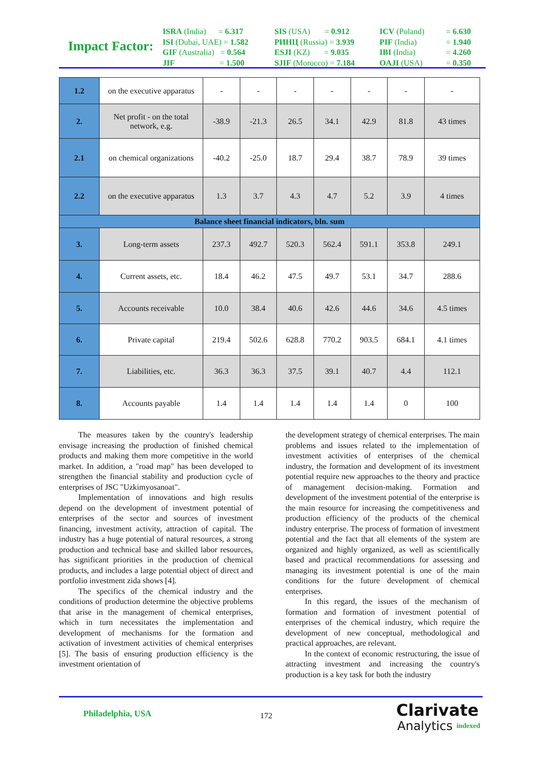Impact Factor:
ISRA (India) = 6.317
ISI (Dubai, UAE) = 1.582
GIF (Australia) = 0.564
JIF = 1.500
SIS (USA) = 0.912
РИНЦ (Russia) = 3.939
ESJI (KZ) = 9.035
SJIF (Morocco) = 7.184
ICV (Poland)
PIF (India)
IBI (India)
OAJI (USA)
= 6.630
= 1.940
= 4.260
= 0.350
| 1.2 | on the executive apparatus | - | - | - | - | - | - | - |
| 2. | Net profit - on the total network, e.g. | -38.9 | -21.3 | 26.5 | 34.1 | 42.9 | 81.8 | 43 times |
| 2.1 | on chemical organizations | -40.2 | -25.0 | 18.7 | 29.4 | 38.7 | 78.9 | 39 times |
| 2.2 | on the executive apparatus | 1.3 | 3.7 | 4.3 | 4.7 | 5.2 | 3.9 | 4 times |
| Balance sheet financial indicators, bln. sum | | | | | | | | |
| 3. | Long-term assets | 237.3 | 492.7 | 520.3 | 562.4 | 591.1 | 353.8 | 249.1 |
| 4. | Current assets, etc. | 18.4 | 46.2 | 47.5 | 49.7 | 53.1 | 34.7 | 288.6 |
| 5. | Accounts receivable | 10.0 | 38.4 | 40.6 | 42.6 | 44.6 | 34.6 | 4.5 times |
| 6. | Private capital | 219.4 | 502.6 | 628.8 | 770.2 | 903.5 | 684.1 | 4.1 times |
| 7. | Liabilities, etc. | 36.3 | 36.3 | 37.5 | 39.1 | 40.7 | 4.4 | 112.1 |
| 8. | Accounts payable | 1.4 | 1.4 | 1.4 | 1.4 | 1.4 | 0 | 100 |
The measures taken by the country's leadership envisage increasing the production of finished chemical products and making them more competitive in the world market. In addition, a "road map" has been developed to strengthen the financial stability and production cycle of enterprises of JSC "Uzkimyosanoat".
Implementation of innovations and high results depend on the development of investment potential of enterprises of the sector and sources of investment financing, investment activity, attraction of capital. The industry has a huge potential of natural resources, a strong production and technical base and skilled labor resources, has significant priorities in the production of chemical products, and includes a large potential object of direct and portfolio investment zida shows [4].
The specifics of the chemical industry and the conditions of production determine the objective problems that arise in the management of chemical enterprises, which in turn necessitates the implementation and development of mechanisms for the formation and activation of investment activities of chemical enterprises [5]. The basis of ensuring production efficiency is the investment orientation of
the development strategy of chemical enterprises. The main problems and issues related to the implementation of investment activities of enterprises of the chemical industry, the formation and development of its investment potential require new approaches to the theory and practice of management decision-making. Formation and development of the investment potential of the enterprise is the main resource for increasing the competitiveness and production efficiency of the products of the chemical industry enterprise. The process of formation of investment potential and the fact that all elements of the system are organized and highly organized, as well as scientifically based and practical recommendations for assessing and managing its investment potential is one of the main conditions for the future development of chemical enterprises.
In this regard, the issues of the mechanism of formation and formation of investment potential of enterprises of the chemical industry, which require the development of new conceptual, methodological and practical approaches, are relevant.
In the context of economic restructuring, the issue of attracting investment and increasing the country's production is a key task for both the industry
Philadelphia, USA 172
Clarivate
Analytics indexed